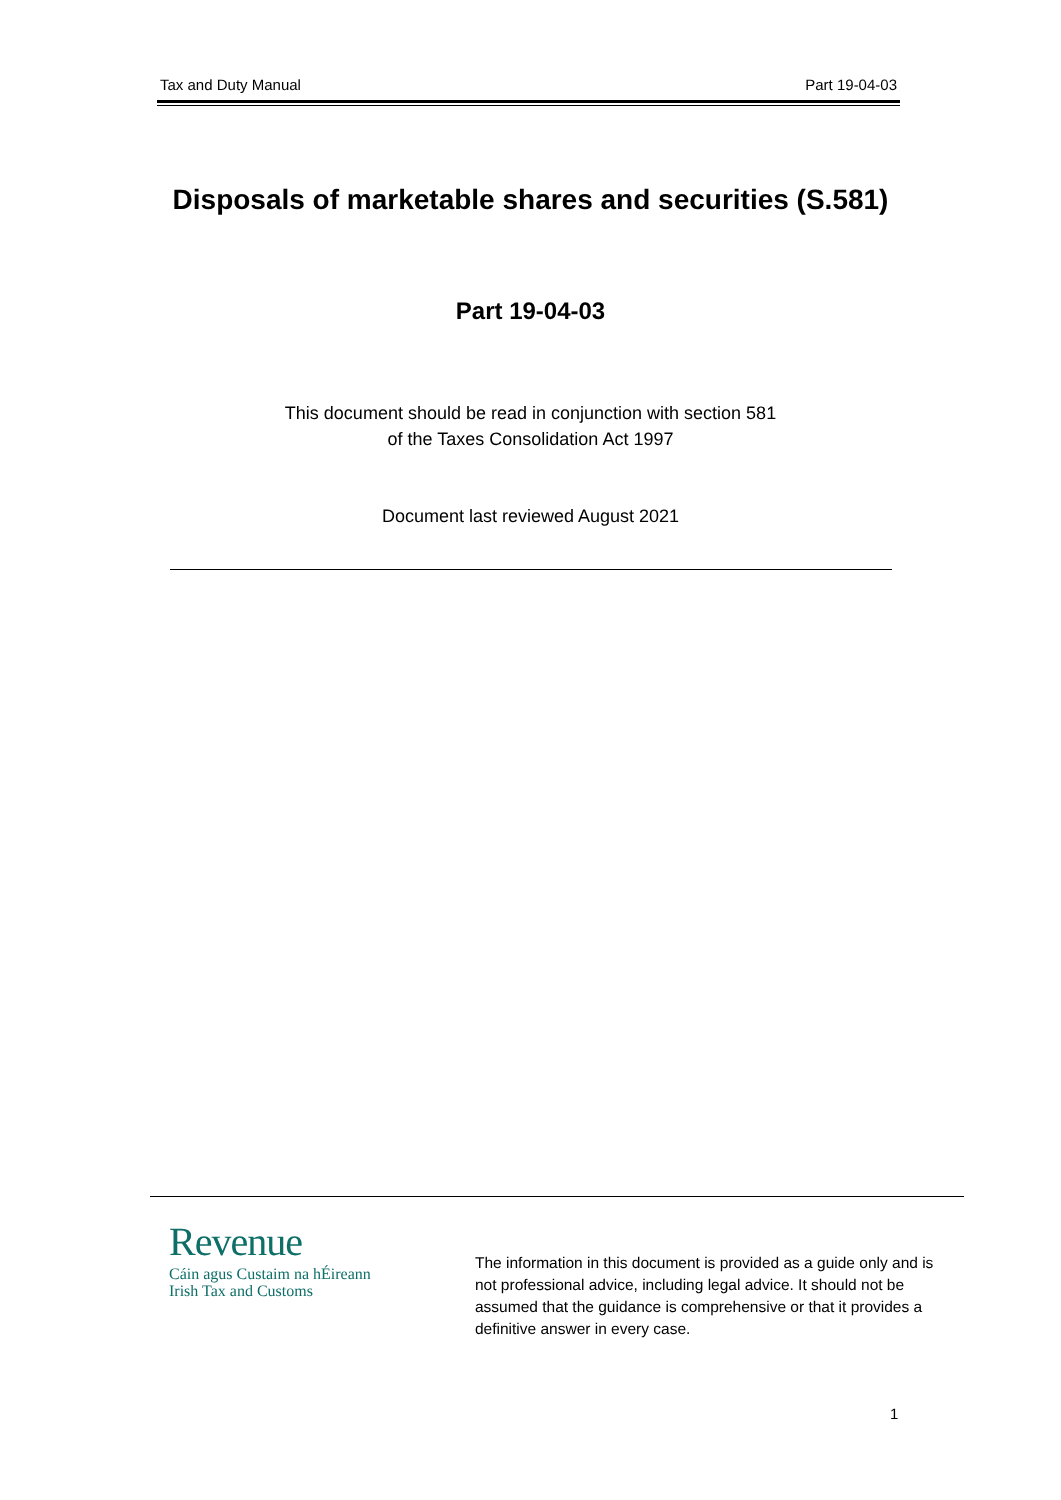Tax and Duty Manual Part 19-04-03
Disposals of marketable shares and securities (S.581)
Part 19-04-03
This document should be read in conjunction with section 581
of the Taxes Consolidation Act 1997
Document last reviewed August 2021
Revenue
Cáin agus Custaim na hÉireann
Irish Tax and Customs
The information in this document is provided as a guide only and is not professional advice, including legal advice. It should not be assumed that the guidance is comprehensive or that it provides a definitive answer in every case.
1